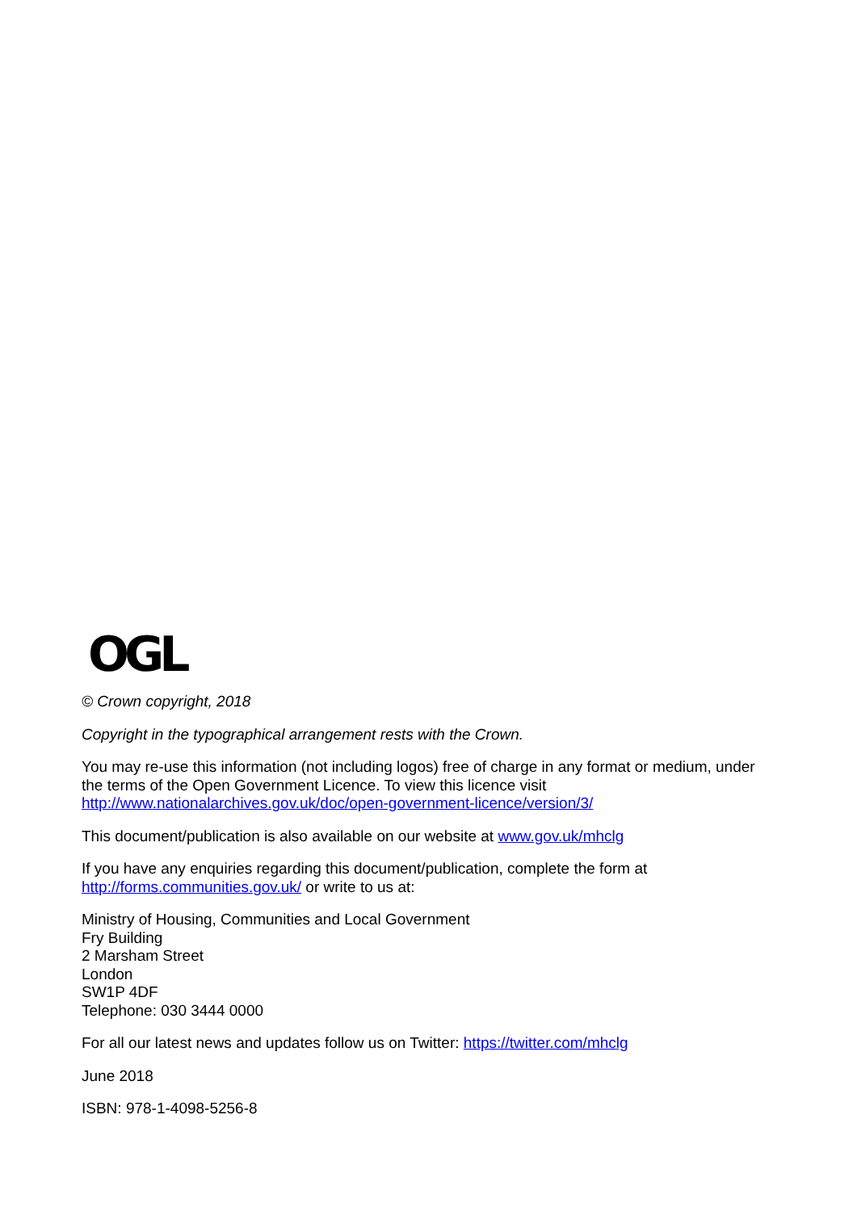OGL
© Crown copyright, 2018
Copyright in the typographical arrangement rests with the Crown.
You may re-use this information (not including logos) free of charge in any format or medium, under the terms of the Open Government Licence. To view this licence visit
http://www.nationalarchives.gov.uk/doc/open-government-licence/version/3/
This document/publication is also available on our website at www.gov.uk/mhclg
If you have any enquiries regarding this document/publication, complete the form at
http://forms.communities.gov.uk/ or write to us at:
Ministry of Housing, Communities and Local Government
Fry Building
2 Marsham Street
London
SW1P 4DF
Telephone: 030 3444 0000
For all our latest news and updates follow us on Twitter: https://twitter.com/mhclg
June 2018
ISBN: 978-1-4098-5256-8